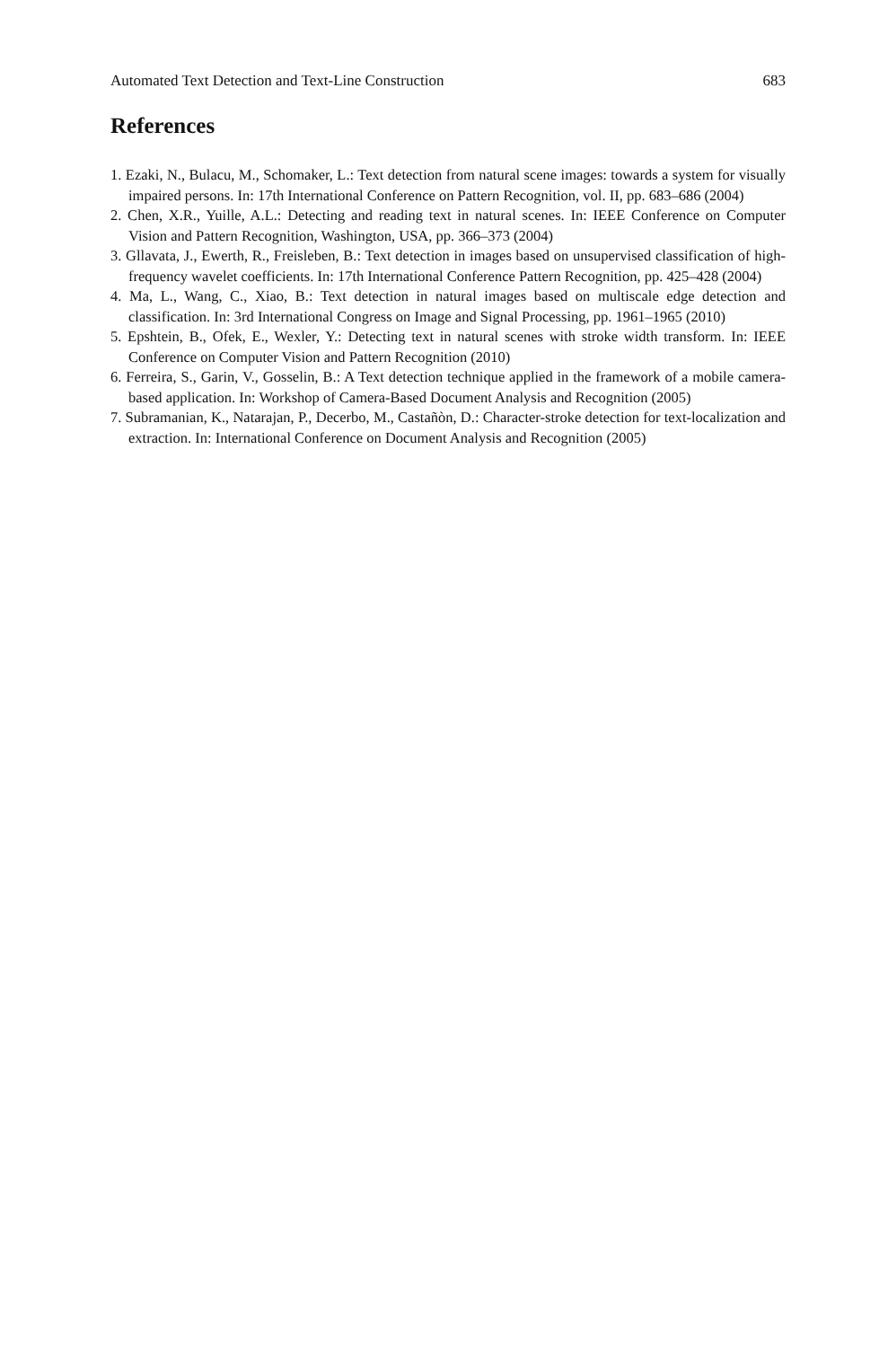Automated Text Detection and Text-Line Construction 683
References
1. Ezaki, N., Bulacu, M., Schomaker, L.: Text detection from natural scene images: towards a system for visually impaired persons. In: 17th International Conference on Pattern Recognition, vol. II, pp. 683–686 (2004)
2. Chen, X.R., Yuille, A.L.: Detecting and reading text in natural scenes. In: IEEE Conference on Computer Vision and Pattern Recognition, Washington, USA, pp. 366–373 (2004)
3. Gllavata, J., Ewerth, R., Freisleben, B.: Text detection in images based on unsupervised classification of high-frequency wavelet coefficients. In: 17th International Conference Pattern Recognition, pp. 425–428 (2004)
4. Ma, L., Wang, C., Xiao, B.: Text detection in natural images based on multiscale edge detection and classification. In: 3rd International Congress on Image and Signal Processing, pp. 1961–1965 (2010)
5. Epshtein, B., Ofek, E., Wexler, Y.: Detecting text in natural scenes with stroke width transform. In: IEEE Conference on Computer Vision and Pattern Recognition (2010)
6. Ferreira, S., Garin, V., Gosselin, B.: A Text detection technique applied in the framework of a mobile camera-based application. In: Workshop of Camera-Based Document Analysis and Recognition (2005)
7. Subramanian, K., Natarajan, P., Decerbo, M., Castañòn, D.: Character-stroke detection for text-localization and extraction. In: International Conference on Document Analysis and Recognition (2005)